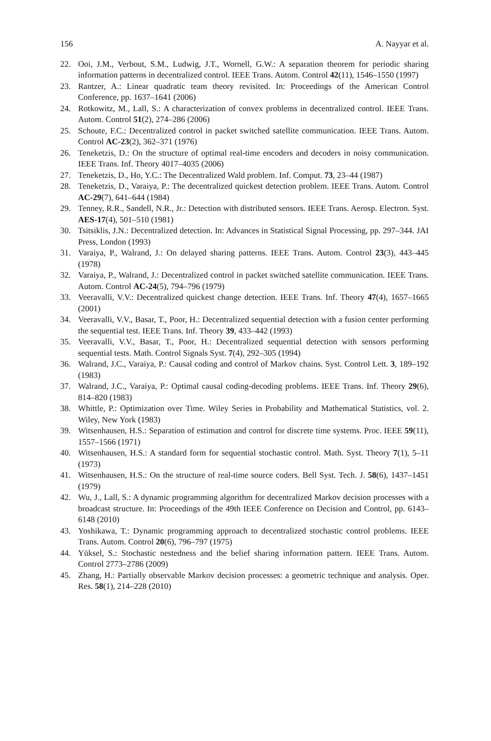156 A. Nayyar et al.
22. Ooi, J.M., Verbout, S.M., Ludwig, J.T., Wornell, G.W.: A separation theorem for periodic sharing information patterns in decentralized control. IEEE Trans. Autom. Control 42(11), 1546–1550 (1997)
23. Rantzer, A.: Linear quadratic team theory revisited. In: Proceedings of the American Control Conference, pp. 1637–1641 (2006)
24. Rotkowitz, M., Lall, S.: A characterization of convex problems in decentralized control. IEEE Trans. Autom. Control 51(2), 274–286 (2006)
25. Schoute, F.C.: Decentralized control in packet switched satellite communication. IEEE Trans. Autom. Control AC-23(2), 362–371 (1976)
26. Teneketzis, D.: On the structure of optimal real-time encoders and decoders in noisy communication. IEEE Trans. Inf. Theory 4017–4035 (2006)
27. Teneketzis, D., Ho, Y.C.: The Decentralized Wald problem. Inf. Comput. 73, 23–44 (1987)
28. Teneketzis, D., Varaiya, P.: The decentralized quickest detection problem. IEEE Trans. Autom. Control AC-29(7), 641–644 (1984)
29. Tenney, R.R., Sandell, N.R., Jr.: Detection with distributed sensors. IEEE Trans. Aerosp. Electron. Syst. AES-17(4), 501–510 (1981)
30. Tsitsiklis, J.N.: Decentralized detection. In: Advances in Statistical Signal Processing, pp. 297–344. JAI Press, London (1993)
31. Varaiya, P., Walrand, J.: On delayed sharing patterns. IEEE Trans. Autom. Control 23(3), 443–445 (1978)
32. Varaiya, P., Walrand, J.: Decentralized control in packet switched satellite communication. IEEE Trans. Autom. Control AC-24(5), 794–796 (1979)
33. Veeravalli, V.V.: Decentralized quickest change detection. IEEE Trans. Inf. Theory 47(4), 1657–1665 (2001)
34. Veeravalli, V.V., Basar, T., Poor, H.: Decentralized sequential detection with a fusion center performing the sequential test. IEEE Trans. Inf. Theory 39, 433–442 (1993)
35. Veeravalli, V.V., Basar, T., Poor, H.: Decentralized sequential detection with sensors performing sequential tests. Math. Control Signals Syst. 7(4), 292–305 (1994)
36. Walrand, J.C., Varaiya, P.: Causal coding and control of Markov chains. Syst. Control Lett. 3, 189–192 (1983)
37. Walrand, J.C., Varaiya, P.: Optimal causal coding-decoding problems. IEEE Trans. Inf. Theory 29(6), 814–820 (1983)
38. Whittle, P.: Optimization over Time. Wiley Series in Probability and Mathematical Statistics, vol. 2. Wiley, New York (1983)
39. Witsenhausen, H.S.: Separation of estimation and control for discrete time systems. Proc. IEEE 59(11), 1557–1566 (1971)
40. Witsenhausen, H.S.: A standard form for sequential stochastic control. Math. Syst. Theory 7(1), 5–11 (1973)
41. Witsenhausen, H.S.: On the structure of real-time source coders. Bell Syst. Tech. J. 58(6), 1437–1451 (1979)
42. Wu, J., Lall, S.: A dynamic programming algorithm for decentralized Markov decision processes with a broadcast structure. In: Proceedings of the 49th IEEE Conference on Decision and Control, pp. 6143–6148 (2010)
43. Yoshikawa, T.: Dynamic programming approach to decentralized stochastic control problems. IEEE Trans. Autom. Control 20(6), 796–797 (1975)
44. Yüksel, S.: Stochastic nestedness and the belief sharing information pattern. IEEE Trans. Autom. Control 2773–2786 (2009)
45. Zhang, H.: Partially observable Markov decision processes: a geometric technique and analysis. Oper. Res. 58(1), 214–228 (2010)